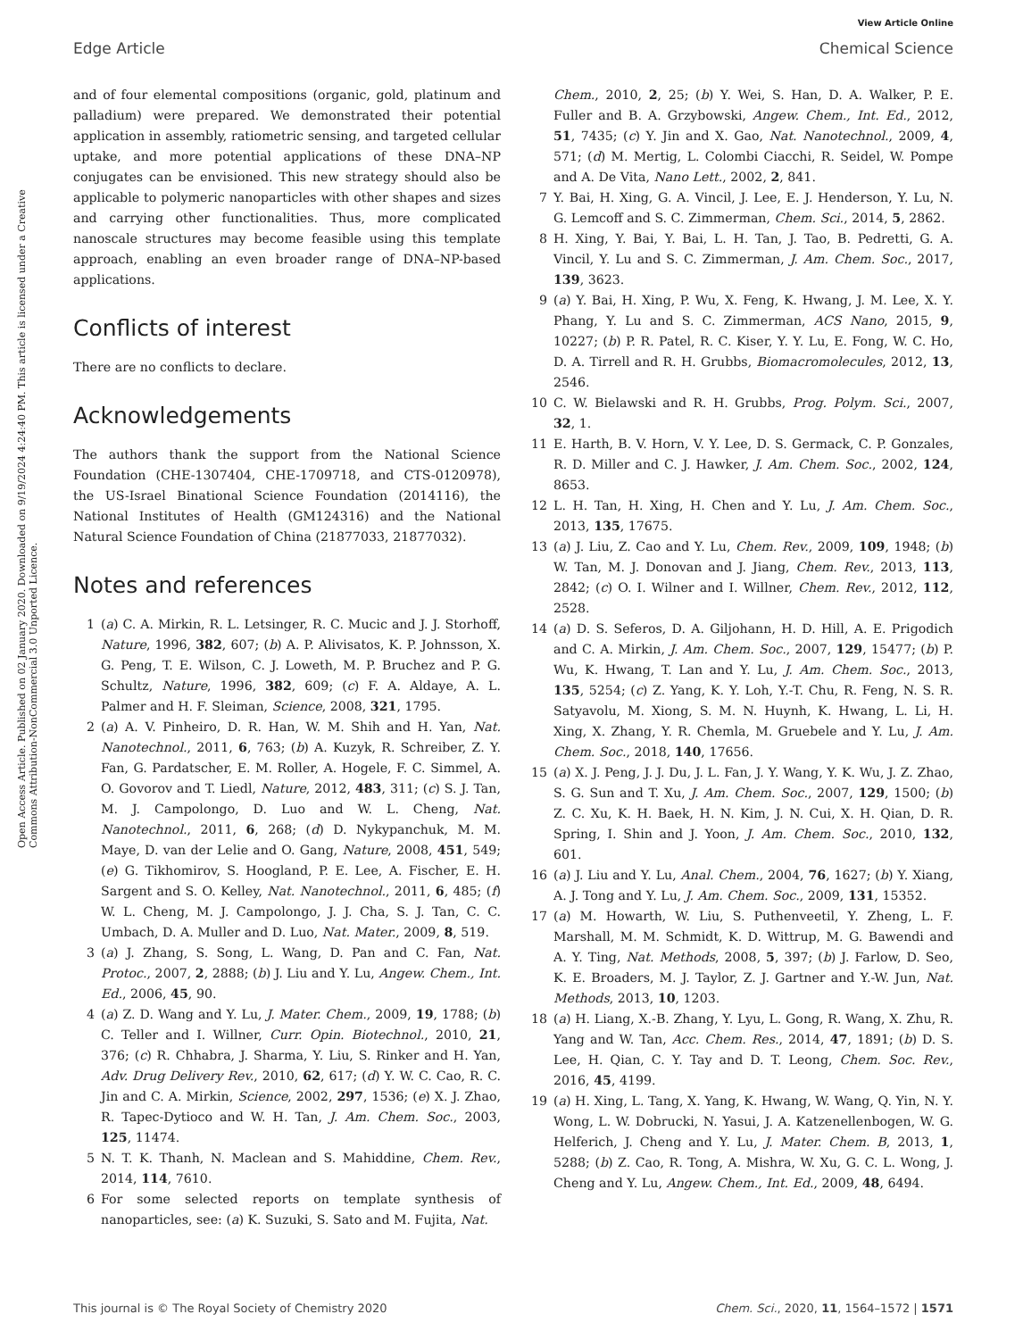View Article Online
Edge Article Chemical Science
Open Access Article. Published on 02 January 2020. Downloaded on 9/19/2024 4:24:40 PM. This article is licensed under a Creative Commons Attribution-NonCommercial 3.0 Unported Licence.
and of four elemental compositions (organic, gold, platinum and palladium) were prepared. We demonstrated their potential application in assembly, ratiometric sensing, and targeted cellular uptake, and more potential applications of these DNA–NP conjugates can be envisioned. This new strategy should also be applicable to polymeric nanoparticles with other shapes and sizes and carrying other functionalities. Thus, more complicated nanoscale structures may become feasible using this template approach, enabling an even broader range of DNA–NP-based applications.
Conflicts of interest
There are no conflicts to declare.
Acknowledgements
The authors thank the support from the National Science Foundation (CHE-1307404, CHE-1709718, and CTS-0120978), the US-Israel Binational Science Foundation (2014116), the National Institutes of Health (GM124316) and the National Natural Science Foundation of China (21877033, 21877032).
Notes and references
1 (a) C. A. Mirkin, R. L. Letsinger, R. C. Mucic and J. J. Storhoff, Nature, 1996, 382, 607; (b) A. P. Alivisatos, K. P. Johnsson, X. G. Peng, T. E. Wilson, C. J. Loweth, M. P. Bruchez and P. G. Schultz, Nature, 1996, 382, 609; (c) F. A. Aldaye, A. L. Palmer and H. F. Sleiman, Science, 2008, 321, 1795.
2 (a) A. V. Pinheiro, D. R. Han, W. M. Shih and H. Yan, Nat. Nanotechnol., 2011, 6, 763; (b) A. Kuzyk, R. Schreiber, Z. Y. Fan, G. Pardatscher, E. M. Roller, A. Hogele, F. C. Simmel, A. O. Govorov and T. Liedl, Nature, 2012, 483, 311; (c) S. J. Tan, M. J. Campolongo, D. Luo and W. L. Cheng, Nat. Nanotechnol., 2011, 6, 268; (d) D. Nykypanchuk, M. M. Maye, D. van der Lelie and O. Gang, Nature, 2008, 451, 549; (e) G. Tikhomirov, S. Hoogland, P. E. Lee, A. Fischer, E. H. Sargent and S. O. Kelley, Nat. Nanotechnol., 2011, 6, 485; (f) W. L. Cheng, M. J. Campolongo, J. J. Cha, S. J. Tan, C. C. Umbach, D. A. Muller and D. Luo, Nat. Mater., 2009, 8, 519.
3 (a) J. Zhang, S. Song, L. Wang, D. Pan and C. Fan, Nat. Protoc., 2007, 2, 2888; (b) J. Liu and Y. Lu, Angew. Chem., Int. Ed., 2006, 45, 90.
4 (a) Z. D. Wang and Y. Lu, J. Mater. Chem., 2009, 19, 1788; (b) C. Teller and I. Willner, Curr. Opin. Biotechnol., 2010, 21, 376; (c) R. Chhabra, J. Sharma, Y. Liu, S. Rinker and H. Yan, Adv. Drug Delivery Rev., 2010, 62, 617; (d) Y. W. C. Cao, R. C. Jin and C. A. Mirkin, Science, 2002, 297, 1536; (e) X. J. Zhao, R. Tapec-Dytioco and W. H. Tan, J. Am. Chem. Soc., 2003, 125, 11474.
5 N. T. K. Thanh, N. Maclean and S. Mahiddine, Chem. Rev., 2014, 114, 7610.
6 For some selected reports on template synthesis of nanoparticles, see: (a) K. Suzuki, S. Sato and M. Fujita, Nat.
Chem., 2010, 2, 25; (b) Y. Wei, S. Han, D. A. Walker, P. E. Fuller and B. A. Grzybowski, Angew. Chem., Int. Ed., 2012, 51, 7435; (c) Y. Jin and X. Gao, Nat. Nanotechnol., 2009, 4, 571; (d) M. Mertig, L. Colombi Ciacchi, R. Seidel, W. Pompe and A. De Vita, Nano Lett., 2002, 2, 841.
7 Y. Bai, H. Xing, G. A. Vincil, J. Lee, E. J. Henderson, Y. Lu, N. G. Lemcoff and S. C. Zimmerman, Chem. Sci., 2014, 5, 2862.
8 H. Xing, Y. Bai, Y. Bai, L. H. Tan, J. Tao, B. Pedretti, G. A. Vincil, Y. Lu and S. C. Zimmerman, J. Am. Chem. Soc., 2017, 139, 3623.
9 (a) Y. Bai, H. Xing, P. Wu, X. Feng, K. Hwang, J. M. Lee, X. Y. Phang, Y. Lu and S. C. Zimmerman, ACS Nano, 2015, 9, 10227; (b) P. R. Patel, R. C. Kiser, Y. Y. Lu, E. Fong, W. C. Ho, D. A. Tirrell and R. H. Grubbs, Biomacromolecules, 2012, 13, 2546.
10 C. W. Bielawski and R. H. Grubbs, Prog. Polym. Sci., 2007, 32, 1.
11 E. Harth, B. V. Horn, V. Y. Lee, D. S. Germack, C. P. Gonzales, R. D. Miller and C. J. Hawker, J. Am. Chem. Soc., 2002, 124, 8653.
12 L. H. Tan, H. Xing, H. Chen and Y. Lu, J. Am. Chem. Soc., 2013, 135, 17675.
13 (a) J. Liu, Z. Cao and Y. Lu, Chem. Rev., 2009, 109, 1948; (b) W. Tan, M. J. Donovan and J. Jiang, Chem. Rev., 2013, 113, 2842; (c) O. I. Wilner and I. Willner, Chem. Rev., 2012, 112, 2528.
14 (a) D. S. Seferos, D. A. Giljohann, H. D. Hill, A. E. Prigodich and C. A. Mirkin, J. Am. Chem. Soc., 2007, 129, 15477; (b) P. Wu, K. Hwang, T. Lan and Y. Lu, J. Am. Chem. Soc., 2013, 135, 5254; (c) Z. Yang, K. Y. Loh, Y.-T. Chu, R. Feng, N. S. R. Satyavolu, M. Xiong, S. M. N. Huynh, K. Hwang, L. Li, H. Xing, X. Zhang, Y. R. Chemla, M. Gruebele and Y. Lu, J. Am. Chem. Soc., 2018, 140, 17656.
15 (a) X. J. Peng, J. J. Du, J. L. Fan, J. Y. Wang, Y. K. Wu, J. Z. Zhao, S. G. Sun and T. Xu, J. Am. Chem. Soc., 2007, 129, 1500; (b) Z. C. Xu, K. H. Baek, H. N. Kim, J. N. Cui, X. H. Qian, D. R. Spring, I. Shin and J. Yoon, J. Am. Chem. Soc., 2010, 132, 601.
16 (a) J. Liu and Y. Lu, Anal. Chem., 2004, 76, 1627; (b) Y. Xiang, A. J. Tong and Y. Lu, J. Am. Chem. Soc., 2009, 131, 15352.
17 (a) M. Howarth, W. Liu, S. Puthenveetil, Y. Zheng, L. F. Marshall, M. M. Schmidt, K. D. Wittrup, M. G. Bawendi and A. Y. Ting, Nat. Methods, 2008, 5, 397; (b) J. Farlow, D. Seo, K. E. Broaders, M. J. Taylor, Z. J. Gartner and Y.-W. Jun, Nat. Methods, 2013, 10, 1203.
18 (a) H. Liang, X.-B. Zhang, Y. Lyu, L. Gong, R. Wang, X. Zhu, R. Yang and W. Tan, Acc. Chem. Res., 2014, 47, 1891; (b) D. S. Lee, H. Qian, C. Y. Tay and D. T. Leong, Chem. Soc. Rev., 2016, 45, 4199.
19 (a) H. Xing, L. Tang, X. Yang, K. Hwang, W. Wang, Q. Yin, N. Y. Wong, L. W. Dobrucki, N. Yasui, J. A. Katzenellenbogen, W. G. Helferich, J. Cheng and Y. Lu, J. Mater. Chem. B, 2013, 1, 5288; (b) Z. Cao, R. Tong, A. Mishra, W. Xu, G. C. L. Wong, J. Cheng and Y. Lu, Angew. Chem., Int. Ed., 2009, 48, 6494.
This journal is © The Royal Society of Chemistry 2020 Chem. Sci., 2020, 11, 1564–1572 | 1571